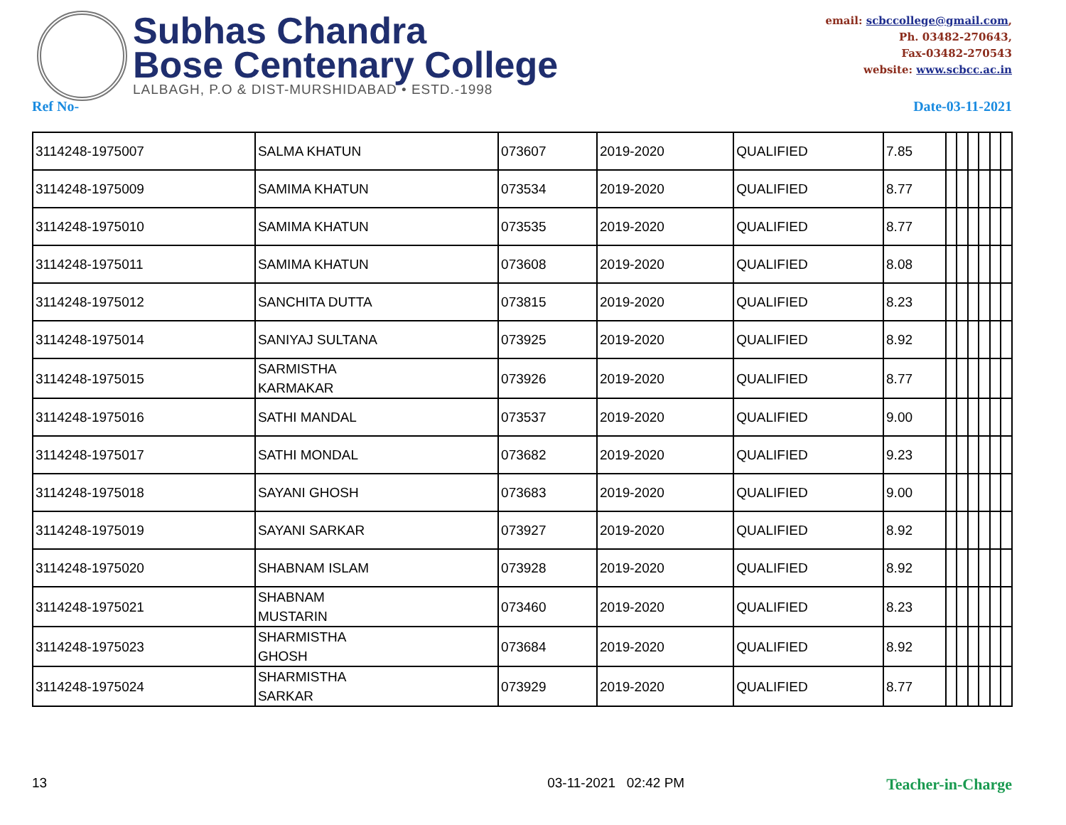Subhas Chandra
Bose Centenary College
LALBAGH, P.O & DIST-MURSHIDABAD • ESTD.-1998
email: scbccollege@gmail.com,
Ph. 03482-270643,
Fax-03482-270543
website: www.scbcc.ac.in
Ref No- Date-03-11-2021
| 3114248-1975007 | SALMA KHATUN | 073607 | 2019-2020 | QUALIFIED | 7.85 | | | | | | |
| 3114248-1975009 | SAMIMA KHATUN | 073534 | 2019-2020 | QUALIFIED | 8.77 | | | | | | |
| 3114248-1975010 | SAMIMA KHATUN | 073535 | 2019-2020 | QUALIFIED | 8.77 | | | | | | |
| 3114248-1975011 | SAMIMA KHATUN | 073608 | 2019-2020 | QUALIFIED | 8.08 | | | | | | |
| 3114248-1975012 | SANCHITA DUTTA | 073815 | 2019-2020 | QUALIFIED | 8.23 | | | | | | |
| 3114248-1975014 | SANIYAJ SULTANA | 073925 | 2019-2020 | QUALIFIED | 8.92 | | | | | | |
| 3114248-1975015 | SARMISTHA KARMAKAR | 073926 | 2019-2020 | QUALIFIED | 8.77 | | | | | | |
| 3114248-1975016 | SATHI MANDAL | 073537 | 2019-2020 | QUALIFIED | 9.00 | | | | | | |
| 3114248-1975017 | SATHI MONDAL | 073682 | 2019-2020 | QUALIFIED | 9.23 | | | | | | |
| 3114248-1975018 | SAYANI GHOSH | 073683 | 2019-2020 | QUALIFIED | 9.00 | | | | | | |
| 3114248-1975019 | SAYANI SARKAR | 073927 | 2019-2020 | QUALIFIED | 8.92 | | | | | | |
| 3114248-1975020 | SHABNAM ISLAM | 073928 | 2019-2020 | QUALIFIED | 8.92 | | | | | | |
| 3114248-1975021 | SHABNAM MUSTARIN | 073460 | 2019-2020 | QUALIFIED | 8.23 | | | | | | |
| 3114248-1975023 | SHARMISTHA GHOSH | 073684 | 2019-2020 | QUALIFIED | 8.92 | | | | | | |
| 3114248-1975024 | SHARMISTHA SARKAR | 073929 | 2019-2020 | QUALIFIED | 8.77 | | | | | | |
13 03-11-2021 02:42 PM Teacher-in-Charge